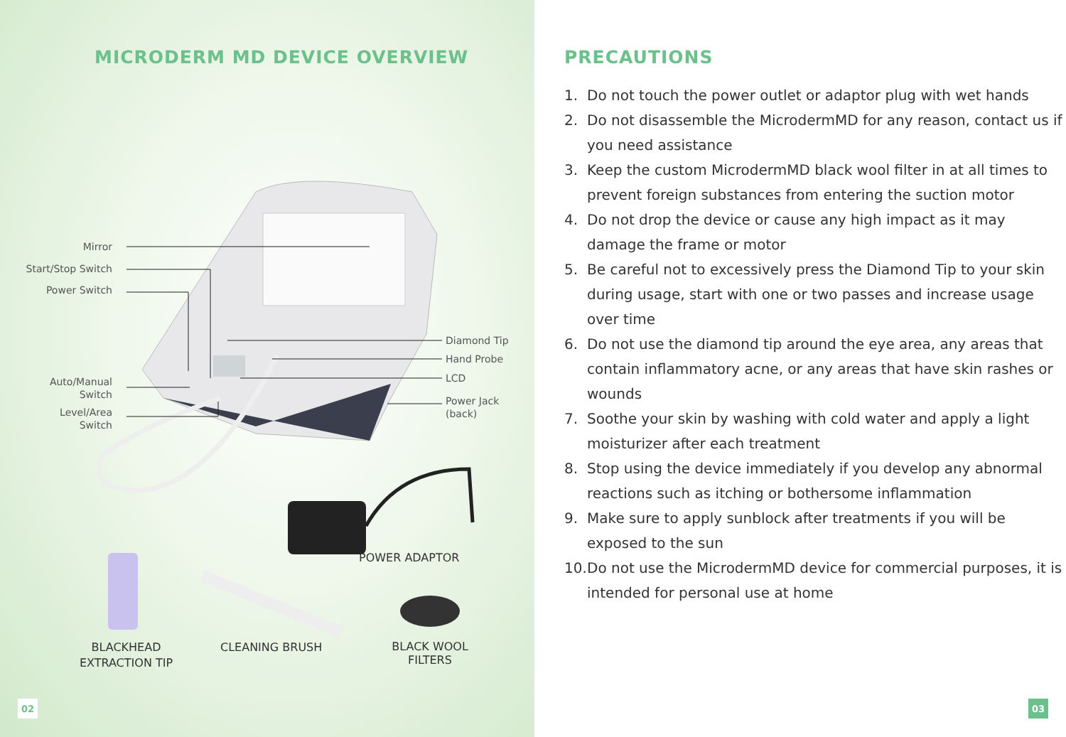MICRODERM MD DEVICE OVERVIEW
Mirror
Start/Stop Switch
Power Switch
Auto/Manual
Switch
Level/Area
Switch
Diamond Tip
Hand Probe
LCD
Power Jack
(back)
POWER ADAPTOR
BLACKHEAD
EXTRACTION TIP
CLEANING BRUSH
BLACK WOOL
FILTERS
02
PRECAUTIONS
1. Do not touch the power outlet or adaptor plug with wet hands
2. Do not disassemble the MicrodermMD for any reason, contact us if you need assistance
3. Keep the custom MicrodermMD black wool filter in at all times to prevent foreign substances from entering the suction motor
4. Do not drop the device or cause any high impact as it may damage the frame or motor
5. Be careful not to excessively press the Diamond Tip to your skin during usage, start with one or two passes and increase usage over time
6. Do not use the diamond tip around the eye area, any areas that contain inflammatory acne, or any areas that have skin rashes or wounds
7. Soothe your skin by washing with cold water and apply a light moisturizer after each treatment
8. Stop using the device immediately if you develop any abnormal reactions such as itching or bothersome inflammation
9. Make sure to apply sunblock after treatments if you will be exposed to the sun
10. Do not use the MicrodermMD device for commercial purposes, it is intended for personal use at home
03